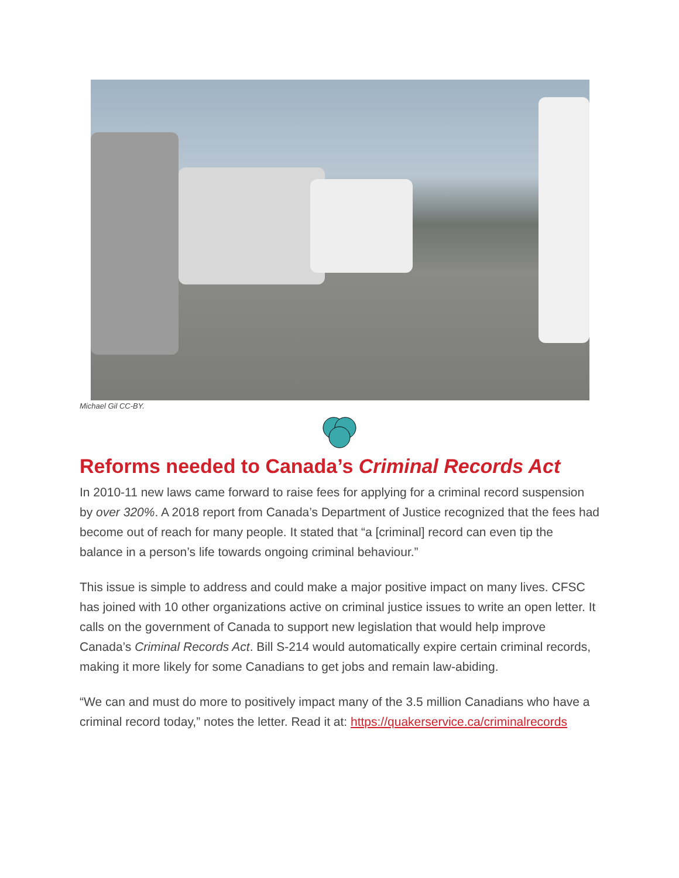Michael Gil CC-BY.
Reforms needed to Canada’s Criminal Records Act
In 2010-11 new laws came forward to raise fees for applying for a criminal record suspension by over 320%. A 2018 report from Canada’s Department of Justice recognized that the fees had become out of reach for many people. It stated that “a [criminal] record can even tip the balance in a person’s life towards ongoing criminal behaviour.”
This issue is simple to address and could make a major positive impact on many lives. CFSC has joined with 10 other organizations active on criminal justice issues to write an open letter. It calls on the government of Canada to support new legislation that would help improve Canada’s Criminal Records Act. Bill S-214 would automatically expire certain criminal records, making it more likely for some Canadians to get jobs and remain law-abiding.
“We can and must do more to positively impact many of the 3.5 million Canadians who have a criminal record today,” notes the letter. Read it at: https://quakerservice.ca/criminalrecords